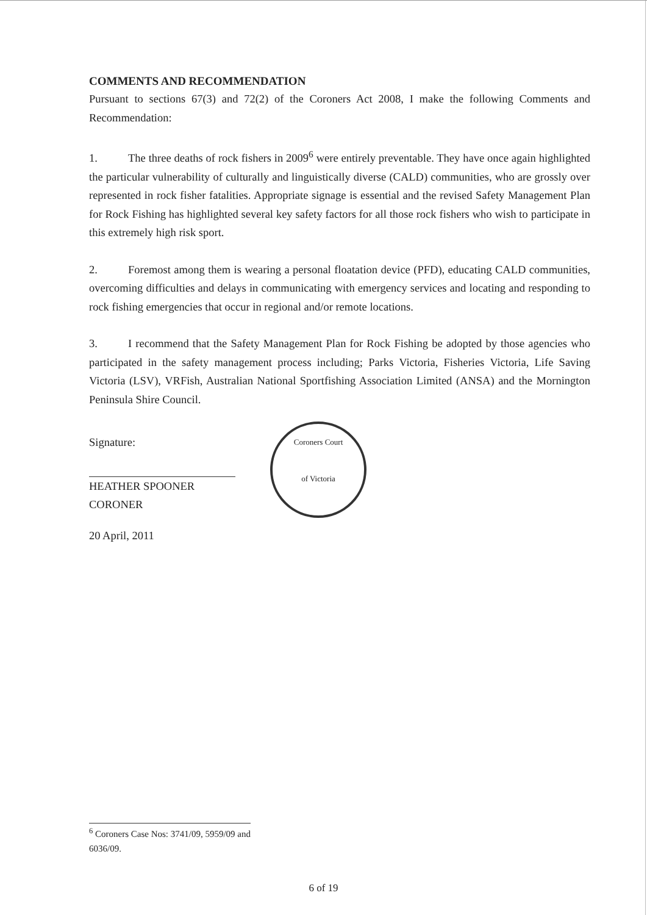COMMENTS AND RECOMMENDATION
Pursuant to sections 67(3) and 72(2) of the Coroners Act 2008, I make the following Comments and Recommendation:
1. The three deaths of rock fishers in 2009<sup>6</sup> were entirely preventable. They have once again highlighted the particular vulnerability of culturally and linguistically diverse (CALD) communities, who are grossly over represented in rock fisher fatalities. Appropriate signage is essential and the revised Safety Management Plan for Rock Fishing has highlighted several key safety factors for all those rock fishers who wish to participate in this extremely high risk sport.
2. Foremost among them is wearing a personal floatation device (PFD), educating CALD communities, overcoming difficulties and delays in communicating with emergency services and locating and responding to rock fishing emergencies that occur in regional and/or remote locations.
3. I recommend that the Safety Management Plan for Rock Fishing be adopted by those agencies who participated in the safety management process including; Parks Victoria, Fisheries Victoria, Life Saving Victoria (LSV), VRFish, Australian National Sportfishing Association Limited (ANSA) and the Mornington Peninsula Shire Council.
Signature:
HEATHER SPOONER
CORONER
20 April, 2011
Coroners Court
of Victoria
<sup>6</sup> Coroners Case Nos: 3741/09, 5959/09 and 6036/09.
6 of 19